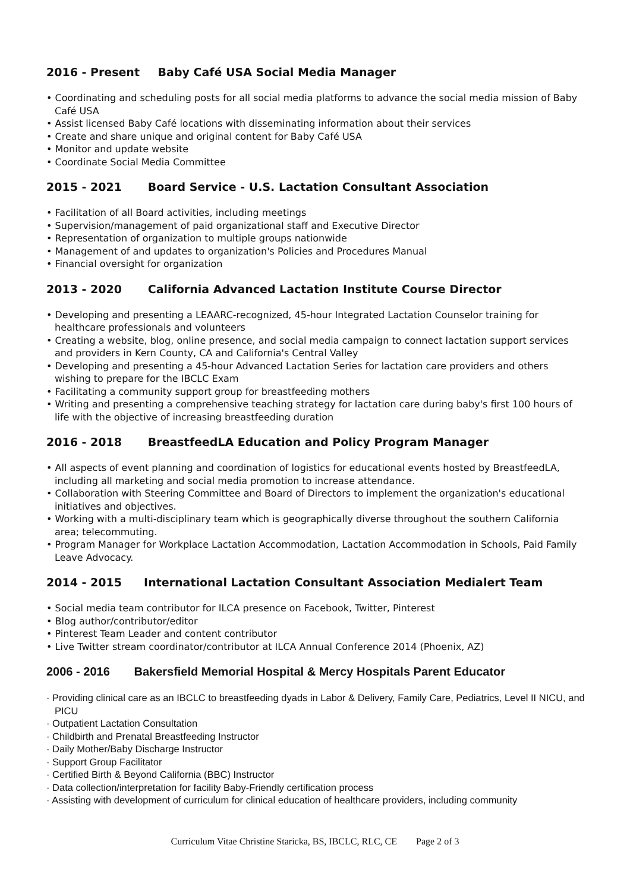2016 - Present Baby Café USA Social Media Manager
• Coordinating and scheduling posts for all social media platforms to advance the social media mission of Baby Café USA
• Assist licensed Baby Café locations with disseminating information about their services
• Create and share unique and original content for Baby Café USA
• Monitor and update website
• Coordinate Social Media Committee
2015 - 2021 Board Service - U.S. Lactation Consultant Association
• Facilitation of all Board activities, including meetings
• Supervision/management of paid organizational staff and Executive Director
• Representation of organization to multiple groups nationwide
• Management of and updates to organization's Policies and Procedures Manual
• Financial oversight for organization
2013 - 2020 California Advanced Lactation Institute Course Director
• Developing and presenting a LEAARC-recognized, 45-hour Integrated Lactation Counselor training for healthcare professionals and volunteers
• Creating a website, blog, online presence, and social media campaign to connect lactation support services and providers in Kern County, CA and California's Central Valley
• Developing and presenting a 45-hour Advanced Lactation Series for lactation care providers and others wishing to prepare for the IBCLC Exam
• Facilitating a community support group for breastfeeding mothers
• Writing and presenting a comprehensive teaching strategy for lactation care during baby's first 100 hours of life with the objective of increasing breastfeeding duration
2016 - 2018 BreastfeedLA Education and Policy Program Manager
• All aspects of event planning and coordination of logistics for educational events hosted by BreastfeedLA, including all marketing and social media promotion to increase attendance.
• Collaboration with Steering Committee and Board of Directors to implement the organization's educational initiatives and objectives.
• Working with a multi-disciplinary team which is geographically diverse throughout the southern California area; telecommuting.
• Program Manager for Workplace Lactation Accommodation, Lactation Accommodation in Schools, Paid Family Leave Advocacy.
2014 - 2015 International Lactation Consultant Association Medialert Team
• Social media team contributor for ILCA presence on Facebook, Twitter, Pinterest
• Blog author/contributor/editor
• Pinterest Team Leader and content contributor
• Live Twitter stream coordinator/contributor at ILCA Annual Conference 2014 (Phoenix, AZ)
2006 - 2016 Bakersfield Memorial Hospital & Mercy Hospitals Parent Educator
· Providing clinical care as an IBCLC to breastfeeding dyads in Labor & Delivery, Family Care, Pediatrics, Level II NICU, and PICU
· Outpatient Lactation Consultation
· Childbirth and Prenatal Breastfeeding Instructor
· Daily Mother/Baby Discharge Instructor
· Support Group Facilitator
· Certified Birth & Beyond California (BBC) Instructor
· Data collection/interpretation for facility Baby-Friendly certification process
· Assisting with development of curriculum for clinical education of healthcare providers, including community
Curriculum Vitae Christine Staricka, BS, IBCLC, RLC, CE Page 2 of 3